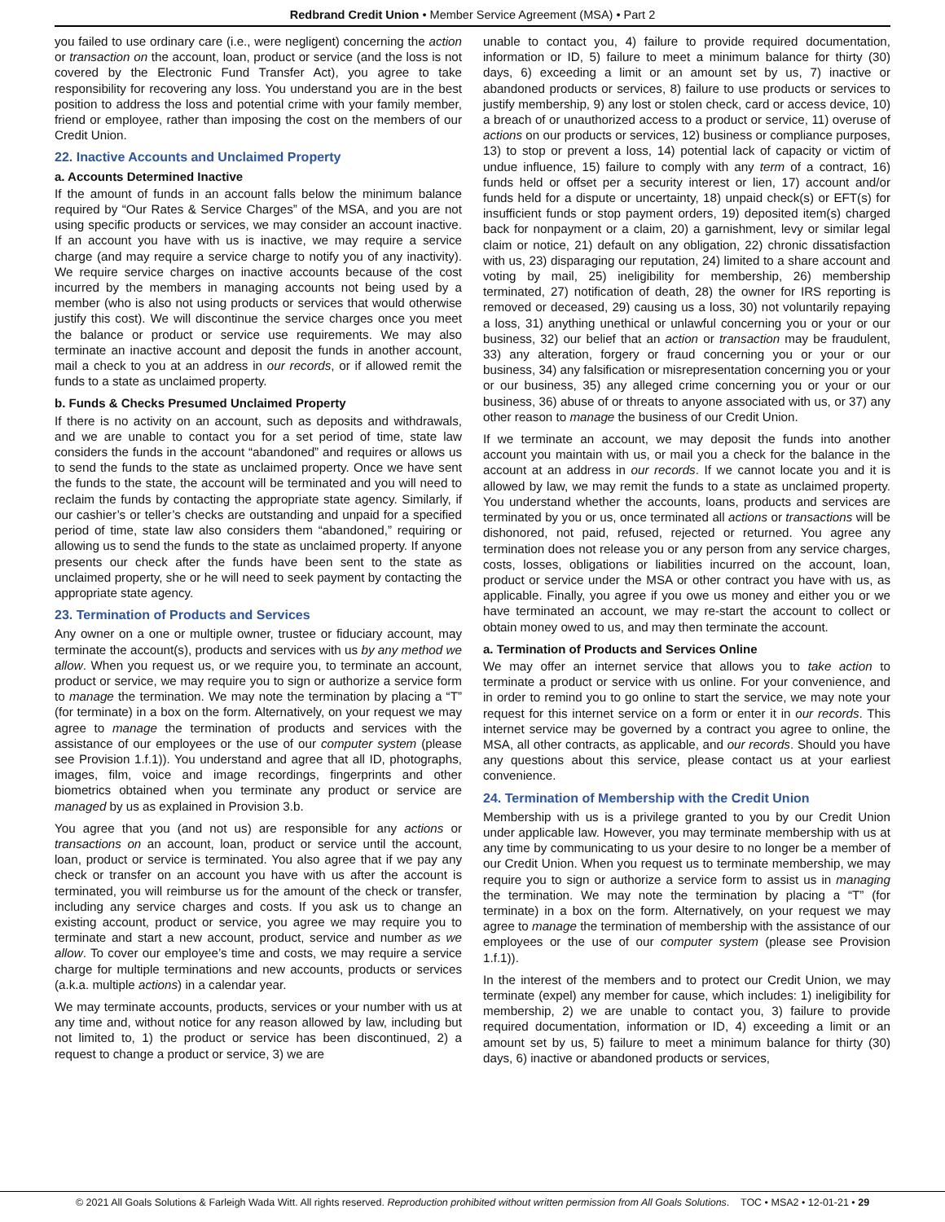Redbrand Credit Union • Member Service Agreement (MSA) • Part 2
you failed to use ordinary care (i.e., were negligent) concerning the action or transaction on the account, loan, product or service (and the loss is not covered by the Electronic Fund Transfer Act), you agree to take responsibility for recovering any loss. You understand you are in the best position to address the loss and potential crime with your family member, friend or employee, rather than imposing the cost on the members of our Credit Union.
22. Inactive Accounts and Unclaimed Property
a. Accounts Determined Inactive
If the amount of funds in an account falls below the minimum balance required by “Our Rates & Service Charges” of the MSA, and you are not using specific products or services, we may consider an account inactive. If an account you have with us is inactive, we may require a service charge (and may require a service charge to notify you of any inactivity). We require service charges on inactive accounts because of the cost incurred by the members in managing accounts not being used by a member (who is also not using products or services that would otherwise justify this cost). We will discontinue the service charges once you meet the balance or product or service use requirements. We may also terminate an inactive account and deposit the funds in another account, mail a check to you at an address in our records, or if allowed remit the funds to a state as unclaimed property.
b. Funds & Checks Presumed Unclaimed Property
If there is no activity on an account, such as deposits and withdrawals, and we are unable to contact you for a set period of time, state law considers the funds in the account “abandoned” and requires or allows us to send the funds to the state as unclaimed property. Once we have sent the funds to the state, the account will be terminated and you will need to reclaim the funds by contacting the appropriate state agency. Similarly, if our cashier’s or teller’s checks are outstanding and unpaid for a specified period of time, state law also considers them “abandoned,” requiring or allowing us to send the funds to the state as unclaimed property. If anyone presents our check after the funds have been sent to the state as unclaimed property, she or he will need to seek payment by contacting the appropriate state agency.
23. Termination of Products and Services
Any owner on a one or multiple owner, trustee or fiduciary account, may terminate the account(s), products and services with us by any method we allow. When you request us, or we require you, to terminate an account, product or service, we may require you to sign or authorize a service form to manage the termination. We may note the termination by placing a “T” (for terminate) in a box on the form. Alternatively, on your request we may agree to manage the termination of products and services with the assistance of our employees or the use of our computer system (please see Provision 1.f.1)). You understand and agree that all ID, photographs, images, film, voice and image recordings, fingerprints and other biometrics obtained when you terminate any product or service are managed by us as explained in Provision 3.b.
You agree that you (and not us) are responsible for any actions or transactions on an account, loan, product or service until the account, loan, product or service is terminated. You also agree that if we pay any check or transfer on an account you have with us after the account is terminated, you will reimburse us for the amount of the check or transfer, including any service charges and costs. If you ask us to change an existing account, product or service, you agree we may require you to terminate and start a new account, product, service and number as we allow. To cover our employee’s time and costs, we may require a service charge for multiple terminations and new accounts, products or services (a.k.a. multiple actions) in a calendar year.
We may terminate accounts, products, services or your number with us at any time and, without notice for any reason allowed by law, including but not limited to, 1) the product or service has been discontinued, 2) a request to change a product or service, 3) we are
unable to contact you, 4) failure to provide required documentation, information or ID, 5) failure to meet a minimum balance for thirty (30) days, 6) exceeding a limit or an amount set by us, 7) inactive or abandoned products or services, 8) failure to use products or services to justify membership, 9) any lost or stolen check, card or access device, 10) a breach of or unauthorized access to a product or service, 11) overuse of actions on our products or services, 12) business or compliance purposes, 13) to stop or prevent a loss, 14) potential lack of capacity or victim of undue influence, 15) failure to comply with any term of a contract, 16) funds held or offset per a security interest or lien, 17) account and/or funds held for a dispute or uncertainty, 18) unpaid check(s) or EFT(s) for insufficient funds or stop payment orders, 19) deposited item(s) charged back for nonpayment or a claim, 20) a garnishment, levy or similar legal claim or notice, 21) default on any obligation, 22) chronic dissatisfaction with us, 23) disparaging our reputation, 24) limited to a share account and voting by mail, 25) ineligibility for membership, 26) membership terminated, 27) notification of death, 28) the owner for IRS reporting is removed or deceased, 29) causing us a loss, 30) not voluntarily repaying a loss, 31) anything unethical or unlawful concerning you or your or our business, 32) our belief that an action or transaction may be fraudulent, 33) any alteration, forgery or fraud concerning you or your or our business, 34) any falsification or misrepresentation concerning you or your or our business, 35) any alleged crime concerning you or your or our business, 36) abuse of or threats to anyone associated with us, or 37) any other reason to manage the business of our Credit Union.
If we terminate an account, we may deposit the funds into another account you maintain with us, or mail you a check for the balance in the account at an address in our records. If we cannot locate you and it is allowed by law, we may remit the funds to a state as unclaimed property. You understand whether the accounts, loans, products and services are terminated by you or us, once terminated all actions or transactions will be dishonored, not paid, refused, rejected or returned. You agree any termination does not release you or any person from any service charges, costs, losses, obligations or liabilities incurred on the account, loan, product or service under the MSA or other contract you have with us, as applicable. Finally, you agree if you owe us money and either you or we have terminated an account, we may re-start the account to collect or obtain money owed to us, and may then terminate the account.
a. Termination of Products and Services Online
We may offer an internet service that allows you to take action to terminate a product or service with us online. For your convenience, and in order to remind you to go online to start the service, we may note your request for this internet service on a form or enter it in our records. This internet service may be governed by a contract you agree to online, the MSA, all other contracts, as applicable, and our records. Should you have any questions about this service, please contact us at your earliest convenience.
24. Termination of Membership with the Credit Union
Membership with us is a privilege granted to you by our Credit Union under applicable law. However, you may terminate membership with us at any time by communicating to us your desire to no longer be a member of our Credit Union. When you request us to terminate membership, we may require you to sign or authorize a service form to assist us in managing the termination. We may note the termination by placing a “T” (for terminate) in a box on the form. Alternatively, on your request we may agree to manage the termination of membership with the assistance of our employees or the use of our computer system (please see Provision 1.f.1)).
In the interest of the members and to protect our Credit Union, we may terminate (expel) any member for cause, which includes: 1) ineligibility for membership, 2) we are unable to contact you, 3) failure to provide required documentation, information or ID, 4) exceeding a limit or an amount set by us, 5) failure to meet a minimum balance for thirty (30) days, 6) inactive or abandoned products or services,
© 2021 All Goals Solutions & Farleigh Wada Witt. All rights reserved. Reproduction prohibited without written permission from All Goals Solutions. TOC • MSA2 • 12-01-21 • 29